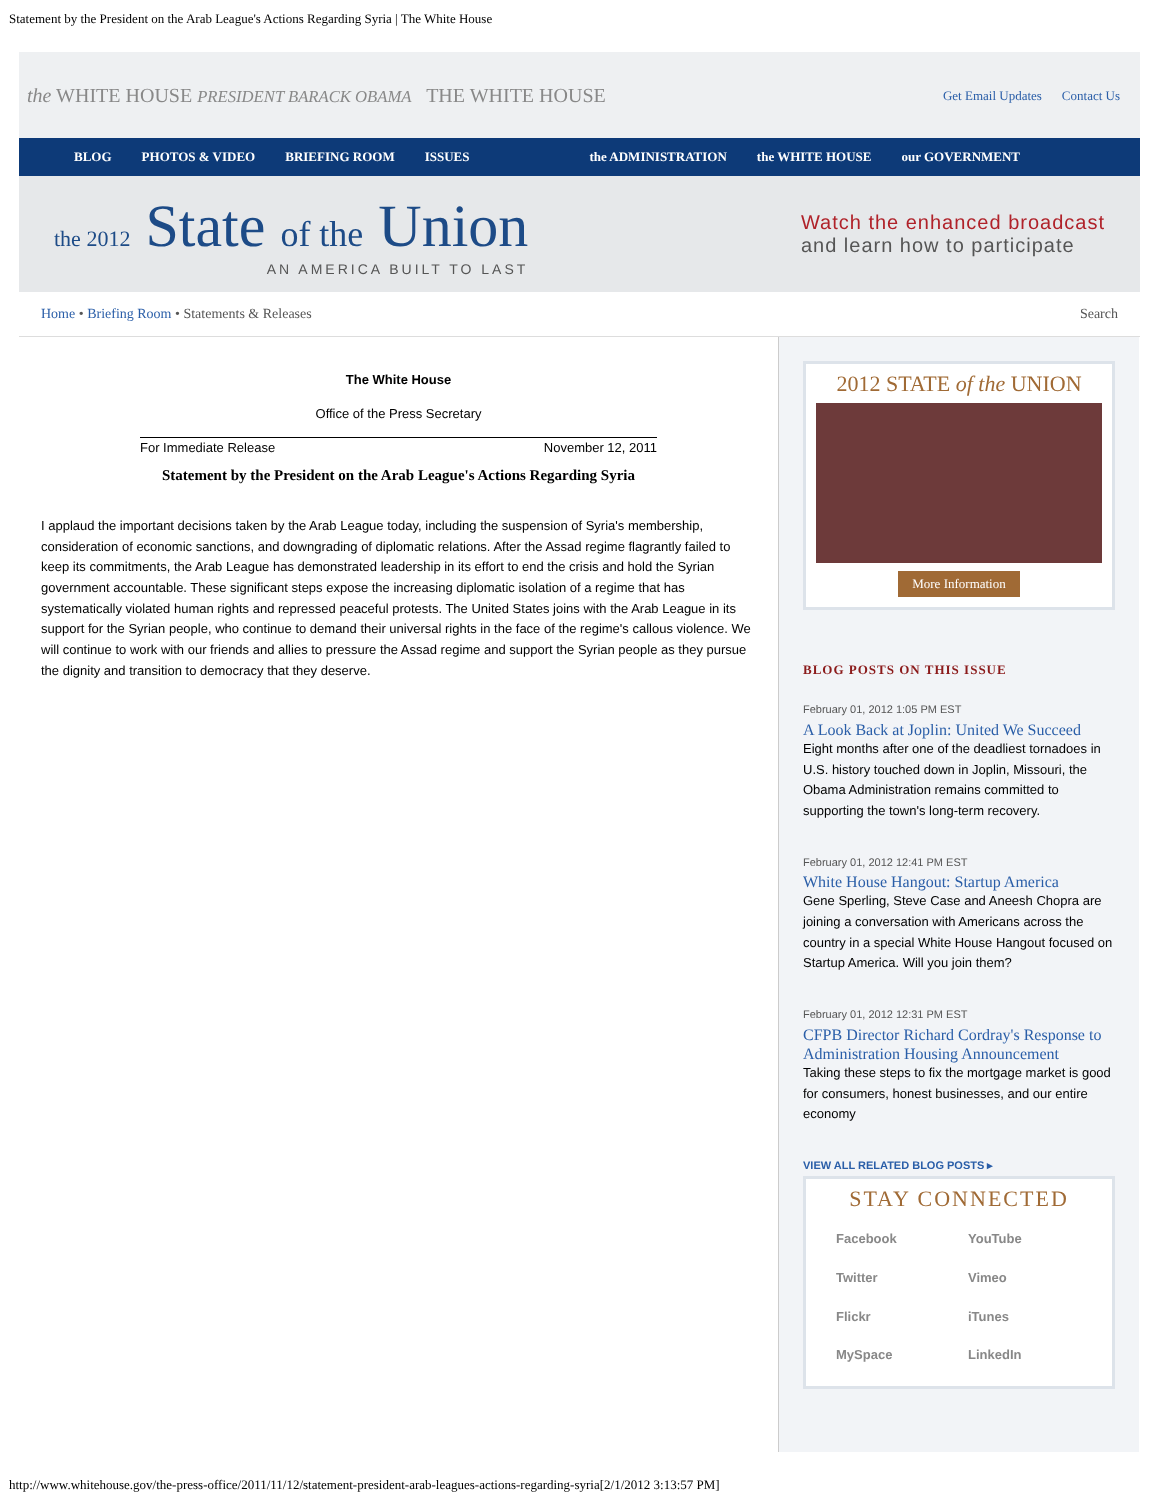Statement by the President on the Arab League's Actions Regarding Syria | The White House
the WHITE HOUSE PRESIDENT BARACK OBAMA THE WHITE HOUSE
Get Email Updates Contact Us
BLOG PHOTOS & VIDEO BRIEFING ROOM ISSUES the ADMINISTRATION the WHITE HOUSE our GOVERNMENT
the 2012 State of the Union
AN AMERICA BUILT TO LAST
Watch the enhanced broadcast
and learn how to participate
Home • Briefing Room • Statements & Releases
Search
The White House
Office of the Press Secretary
For Immediate Release November 12, 2011
Statement by the President on the Arab League's Actions Regarding Syria
I applaud the important decisions taken by the Arab League today, including the suspension of Syria's membership, consideration of economic sanctions, and downgrading of diplomatic relations. After the Assad regime flagrantly failed to keep its commitments, the Arab League has demonstrated leadership in its effort to end the crisis and hold the Syrian government accountable. These significant steps expose the increasing diplomatic isolation of a regime that has systematically violated human rights and repressed peaceful protests. The United States joins with the Arab League in its support for the Syrian people, who continue to demand their universal rights in the face of the regime's callous violence. We will continue to work with our friends and allies to pressure the Assad regime and support the Syrian people as they pursue the dignity and transition to democracy that they deserve.
2012 STATE of the UNION
More Information
BLOG POSTS ON THIS ISSUE
February 01, 2012 1:05 PM EST
A Look Back at Joplin: United We Succeed
Eight months after one of the deadliest tornadoes in U.S. history touched down in Joplin, Missouri, the Obama Administration remains committed to supporting the town's long-term recovery.
February 01, 2012 12:41 PM EST
White House Hangout: Startup America
Gene Sperling, Steve Case and Aneesh Chopra are joining a conversation with Americans across the country in a special White House Hangout focused on Startup America. Will you join them?
February 01, 2012 12:31 PM EST
CFPB Director Richard Cordray's Response to Administration Housing Announcement
Taking these steps to fix the mortgage market is good for consumers, honest businesses, and our entire economy
VIEW ALL RELATED BLOG POSTS ▸
STAY CONNECTED
Facebook YouTube Twitter Vimeo Flickr iTunes MySpace LinkedIn
http://www.whitehouse.gov/the-press-office/2011/11/12/statement-president-arab-leagues-actions-regarding-syria[2/1/2012 3:13:57 PM]